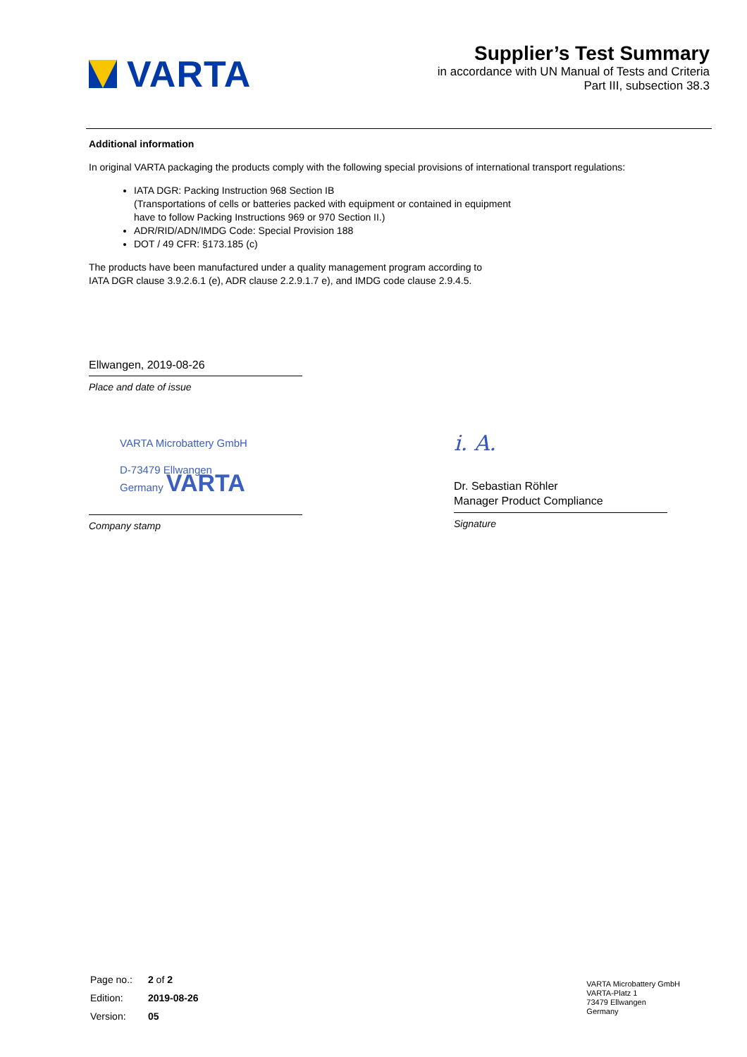VARTA
Supplier’s Test Summary
in accordance with UN Manual of Tests and Criteria
Part III, subsection 38.3
Additional information
In original VARTA packaging the products comply with the following special provisions of international transport regulations:
IATA DGR: Packing Instruction 968 Section IB
(Transportations of cells or batteries packed with equipment or contained in equipment
have to follow Packing Instructions 969 or 970 Section II.)
ADR/RID/ADN/IMDG Code: Special Provision 188
DOT / 49 CFR: §173.185 (c)
The products have been manufactured under a quality management program according to
IATA DGR clause 3.9.2.6.1 (e), ADR clause 2.2.9.1.7 e), and IMDG code clause 2.9.4.5.
Ellwangen, 2019-08-26
Place and date of issue
VARTA Microbattery GmbH
D-73479 Ellwangen
Germany VARTA
Company stamp
i. A.
Dr. Sebastian Röhler
Manager Product Compliance
Signature
| Page no.: | 2 of 2 |
| Edition: | 2019-08-26 |
| Version: | 05 |
VARTA Microbattery GmbH
VARTA-Platz 1
73479 Ellwangen
Germany